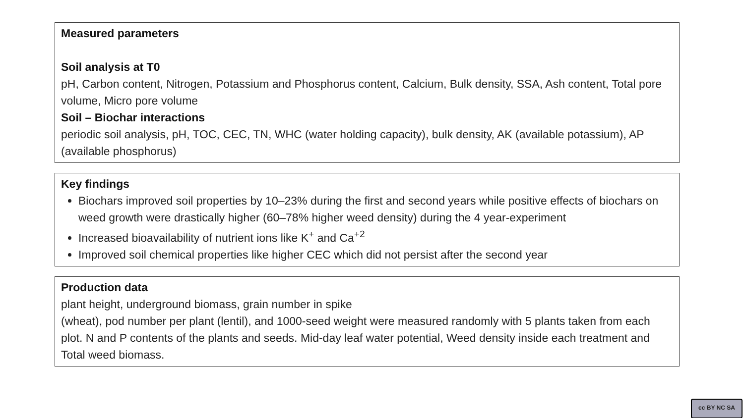Measured parameters
Soil analysis at T0
pH, Carbon content, Nitrogen, Potassium and Phosphorus content, Calcium, Bulk density, SSA, Ash content, Total pore volume, Micro pore volume
Soil – Biochar interactions
periodic soil analysis, pH, TOC, CEC, TN, WHC (water holding capacity), bulk density, AK (available potassium), AP (available phosphorus)
Key findings
Biochars improved soil properties by 10–23% during the first and second years while positive effects of biochars on weed growth were drastically higher (60–78% higher weed density) during the 4 year-experiment
Increased bioavailability of nutrient ions like K<sup>+</sup> and Ca<sup>+2</sup>
Improved soil chemical properties like higher CEC which did not persist after the second year
Production data
plant height, underground biomass, grain number in spike
(wheat), pod number per plant (lentil), and 1000-seed weight were measured randomly with 5 plants taken from each plot. N and P contents of the plants and seeds. Mid-day leaf water potential, Weed density inside each treatment and Total weed biomass.
cc BY NC SA